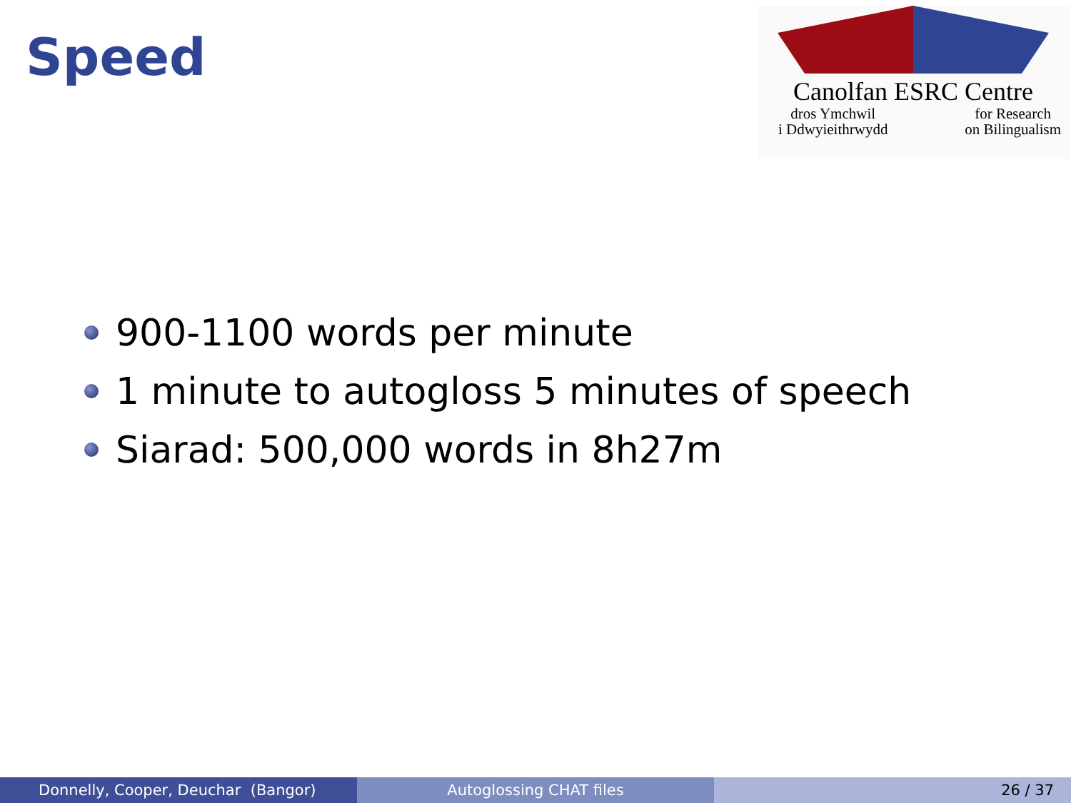Speed
Canolfan ESRC Centre
dros Ymchwil
i Ddwyieithrwydd
for Research
on Bilingualism
900-1100 words per minute
1 minute to autogloss 5 minutes of speech
Siarad: 500,000 words in 8h27m
Donnelly, Cooper, Deuchar (Bangor) Autoglossing CHAT files 26 / 37